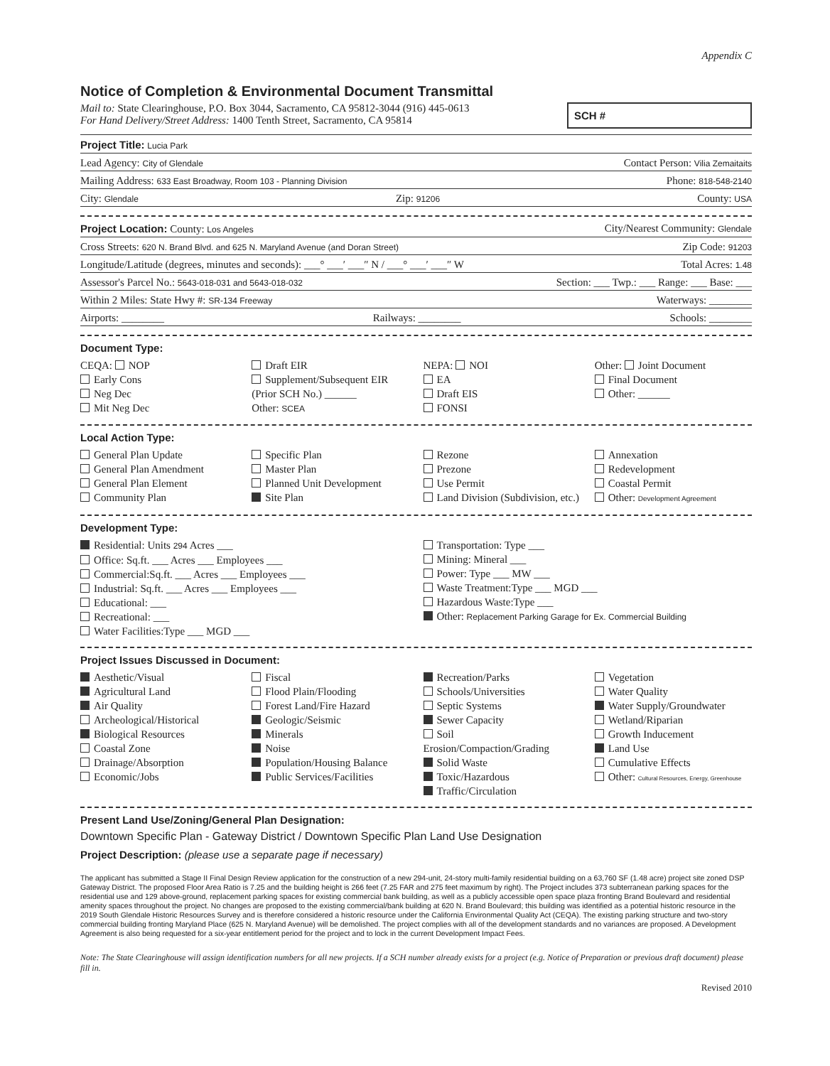Appendix C
Notice of Completion & Environmental Document Transmittal
Mail to: State Clearinghouse, P.O. Box 3044, Sacramento, CA 95812-3044 (916) 445-0613
For Hand Delivery/Street Address: 1400 Tenth Street, Sacramento, CA 95814
SCH #
Project Title: Lucia Park
Lead Agency: City of Glendale Contact Person: Vilia Zemaitaits
Mailing Address: 633 East Broadway, Room 103 - Planning Division Phone: 818-548-2140
City: Glendale Zip: 91206 County: USA
Project Location: County: Los Angeles City/Nearest Community: Glendale
Cross Streets: 620 N. Brand Blvd. and 625 N. Maryland Avenue (and Doran Street) Zip Code: 91203
Longitude/Latitude (degrees, minutes and seconds): ___° ___′ ___″ N / ___° ___′ ___″ W Total Acres: 1.48
Assessor's Parcel No.: 5643-018-031 and 5643-018-032 Section: ___ Twp.: ___ Range: ___ Base: ___
Within 2 Miles: State Hwy #: SR-134 Freeway Waterways: ________
Airports: ________ Railways: ________ Schools: ________
Document Type:
CEQA: NOP
Early Cons
Neg Dec
Mit Neg Dec
Draft EIR
Supplement/Subsequent EIR
(Prior SCH No.) ______
Other: SCEA
NEPA: NOI
EA
Draft EIS
FONSI
Other: Joint Document
Final Document
Other: ______
Local Action Type:
General Plan Update
General Plan Amendment
General Plan Element
Community Plan
Specific Plan
Master Plan
Planned Unit Development
Site Plan
Rezone
Prezone
Use Permit
Land Division (Subdivision, etc.)
Annexation
Redevelopment
Coastal Permit
Other: Development Agreement
Development Type:
Residential: Units 294 Acres ___
Office: Sq.ft. ___ Acres ___ Employees ___
Commercial:Sq.ft. ___ Acres ___ Employees ___
Industrial: Sq.ft. ___ Acres ___ Employees ___
Educational: ___
Recreational: ___
Water Facilities:Type ___ MGD ___
Transportation: Type ___
Mining: Mineral ___
Power: Type ___ MW ___
Waste Treatment:Type ___ MGD ___
Hazardous Waste:Type ___
Other: Replacement Parking Garage for Ex. Commercial Building
Project Issues Discussed in Document:
Aesthetic/Visual
Agricultural Land
Air Quality
Archeological/Historical
Biological Resources
Coastal Zone
Drainage/Absorption
Economic/Jobs
Fiscal
Flood Plain/Flooding
Forest Land/Fire Hazard
Geologic/Seismic
Minerals
Noise
Population/Housing Balance
Public Services/Facilities
Recreation/Parks
Schools/Universities
Septic Systems
Sewer Capacity
Soil Erosion/Compaction/Grading
Solid Waste
Toxic/Hazardous
Traffic/Circulation
Vegetation
Water Quality
Water Supply/Groundwater
Wetland/Riparian
Growth Inducement
Land Use
Cumulative Effects
Other: Cultural Resources, Energy, Greenhouse
Present Land Use/Zoning/General Plan Designation:
Downtown Specific Plan - Gateway District / Downtown Specific Plan Land Use Designation
Project Description: (please use a separate page if necessary)
The applicant has submitted a Stage II Final Design Review application for the construction of a new 294-unit, 24-story multi-family residential building on a 63,760 SF (1.48 acre) project site zoned DSP Gateway District. The proposed Floor Area Ratio is 7.25 and the building height is 266 feet (7.25 FAR and 275 feet maximum by right). The Project includes 373 subterranean parking spaces for the residential use and 129 above-ground, replacement parking spaces for existing commercial bank building, as well as a publicly accessible open space plaza fronting Brand Boulevard and residential amenity spaces throughout the project. No changes are proposed to the existing commercial/bank building at 620 N. Brand Boulevard; this building was identified as a potential historic resource in the 2019 South Glendale Historic Resources Survey and is therefore considered a historic resource under the California Environmental Quality Act (CEQA). The existing parking structure and two-story commercial building fronting Maryland Place (625 N. Maryland Avenue) will be demolished. The project complies with all of the development standards and no variances are proposed. A Development Agreement is also being requested for a six-year entitlement period for the project and to lock in the current Development Impact Fees.
Note: The State Clearinghouse will assign identification numbers for all new projects. If a SCH number already exists for a project (e.g. Notice of Preparation or previous draft document) please fill in.
Revised 2010